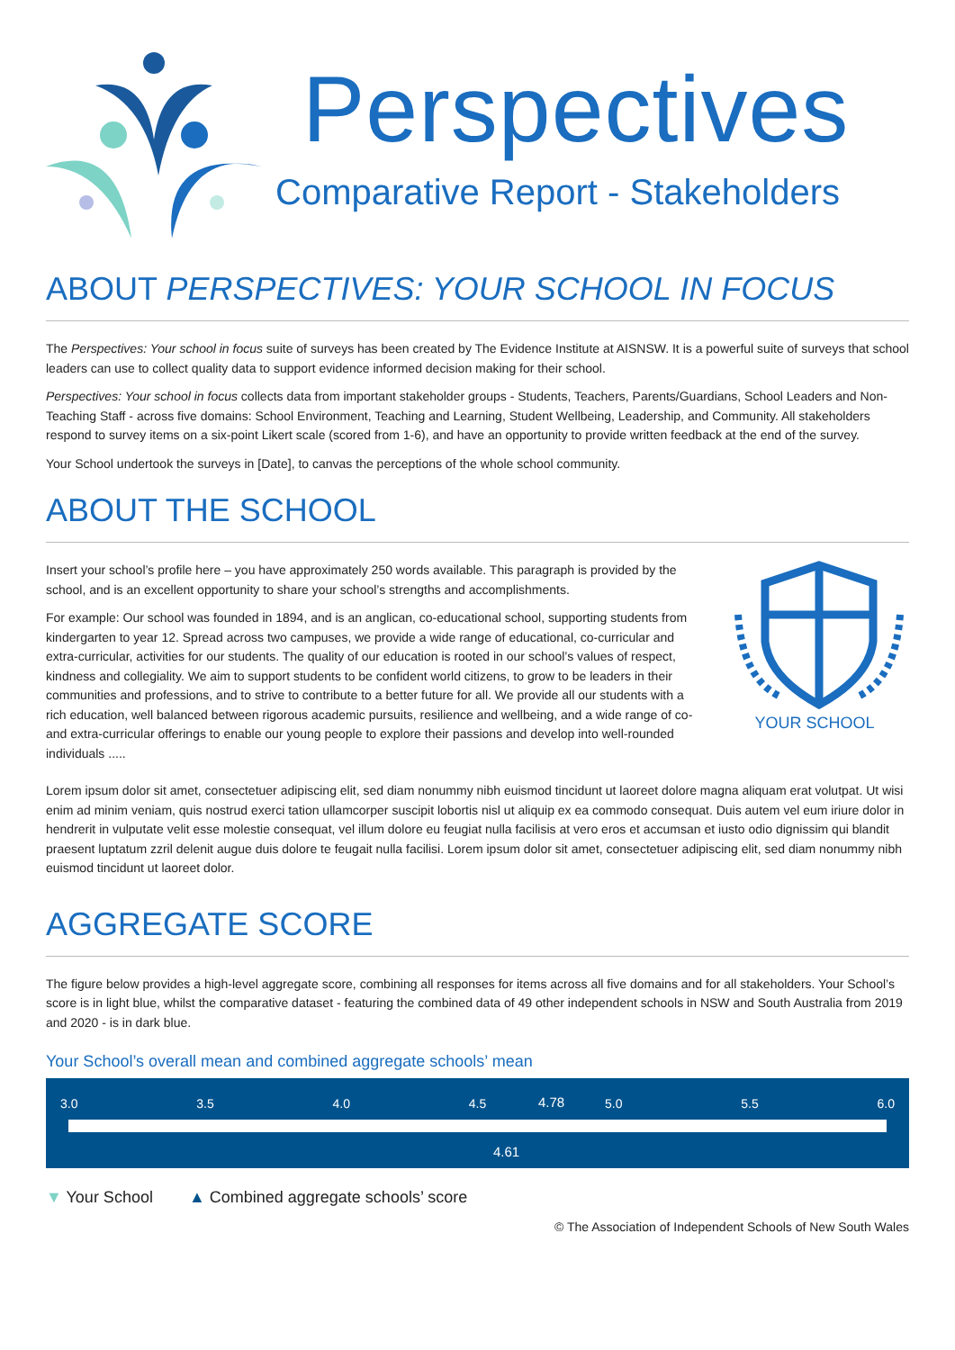Perspectives
Comparative Report - Stakeholders
ABOUT PERSPECTIVES: YOUR SCHOOL IN FOCUS
The Perspectives: Your school in focus suite of surveys has been created by The Evidence Institute at AISNSW. It is a powerful suite of surveys that school leaders can use to collect quality data to support evidence informed decision making for their school.
Perspectives: Your school in focus collects data from important stakeholder groups - Students, Teachers, Parents/Guardians, School Leaders and Non-Teaching Staff - across five domains: School Environment, Teaching and Learning, Student Wellbeing, Leadership, and Community. All stakeholders respond to survey items on a six-point Likert scale (scored from 1-6), and have an opportunity to provide written feedback at the end of the survey.
Your School undertook the surveys in [Date], to canvas the perceptions of the whole school community.
ABOUT THE SCHOOL
Insert your school’s profile here – you have approximately 250 words available. This paragraph is provided by the school, and is an excellent opportunity to share your school’s strengths and accomplishments.
For example: Our school was founded in 1894, and is an anglican, co-educational school, supporting students from kindergarten to year 12. Spread across two campuses, we provide a wide range of educational, co-curricular and extra-curricular, activities for our students. The quality of our education is rooted in our school’s values of respect, kindness and collegiality. We aim to support students to be confident world citizens, to grow to be leaders in their communities and professions, and to strive to contribute to a better future for all. We provide all our students with a rich education, well balanced between rigorous academic pursuits, resilience and wellbeing, and a wide range of co- and extra-curricular offerings to enable our young people to explore their passions and develop into well-rounded individuals .....
YOUR SCHOOL
Lorem ipsum dolor sit amet, consectetuer adipiscing elit, sed diam nonummy nibh euismod tincidunt ut laoreet dolore magna aliquam erat volutpat. Ut wisi enim ad minim veniam, quis nostrud exerci tation ullamcorper suscipit lobortis nisl ut aliquip ex ea commodo consequat. Duis autem vel eum iriure dolor in hendrerit in vulputate velit esse molestie consequat, vel illum dolore eu feugiat nulla facilisis at vero eros et accumsan et iusto odio dignissim qui blandit praesent luptatum zzril delenit augue duis dolore te feugait nulla facilisi. Lorem ipsum dolor sit amet, consectetuer adipiscing elit, sed diam nonummy nibh euismod tincidunt ut laoreet dolor.
AGGREGATE SCORE
The figure below provides a high-level aggregate score, combining all responses for items across all five domains and for all stakeholders. Your School’s score is in light blue, whilst the comparative dataset - featuring the combined data of 49 other independent schools in NSW and South Australia from 2019 and 2020 - is in dark blue.
Your School’s overall mean and combined aggregate schools’ mean
3.0 3.5 4.0 4.5 5.0 5.5 6.0
4.78
4.61
▼ Your School ▲ Combined aggregate schools’ score
© The Association of Independent Schools of New South Wales